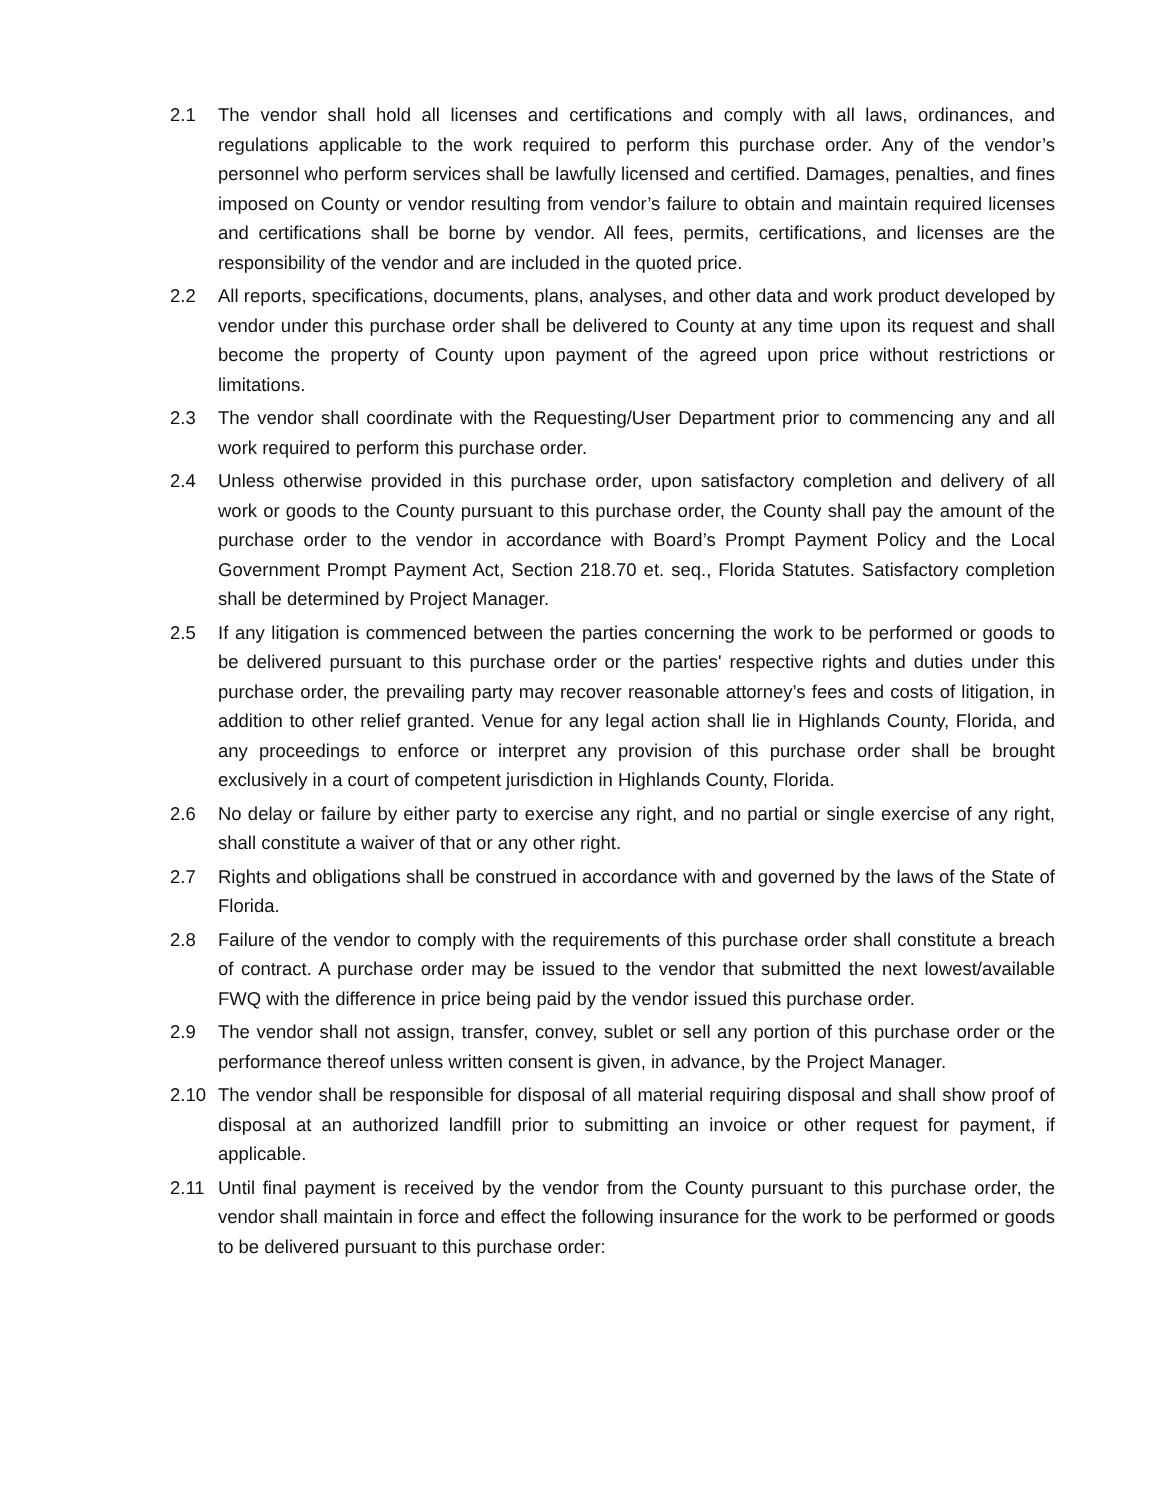2.1 The vendor shall hold all licenses and certifications and comply with all laws, ordinances, and regulations applicable to the work required to perform this purchase order. Any of the vendor’s personnel who perform services shall be lawfully licensed and certified. Damages, penalties, and fines imposed on County or vendor resulting from vendor’s failure to obtain and maintain required licenses and certifications shall be borne by vendor. All fees, permits, certifications, and licenses are the responsibility of the vendor and are included in the quoted price.
2.2 All reports, specifications, documents, plans, analyses, and other data and work product developed by vendor under this purchase order shall be delivered to County at any time upon its request and shall become the property of County upon payment of the agreed upon price without restrictions or limitations.
2.3 The vendor shall coordinate with the Requesting/User Department prior to commencing any and all work required to perform this purchase order.
2.4 Unless otherwise provided in this purchase order, upon satisfactory completion and delivery of all work or goods to the County pursuant to this purchase order, the County shall pay the amount of the purchase order to the vendor in accordance with Board’s Prompt Payment Policy and the Local Government Prompt Payment Act, Section 218.70 et. seq., Florida Statutes. Satisfactory completion shall be determined by Project Manager.
2.5 If any litigation is commenced between the parties concerning the work to be performed or goods to be delivered pursuant to this purchase order or the parties' respective rights and duties under this purchase order, the prevailing party may recover reasonable attorney’s fees and costs of litigation, in addition to other relief granted. Venue for any legal action shall lie in Highlands County, Florida, and any proceedings to enforce or interpret any provision of this purchase order shall be brought exclusively in a court of competent jurisdiction in Highlands County, Florida.
2.6 No delay or failure by either party to exercise any right, and no partial or single exercise of any right, shall constitute a waiver of that or any other right.
2.7 Rights and obligations shall be construed in accordance with and governed by the laws of the State of Florida.
2.8 Failure of the vendor to comply with the requirements of this purchase order shall constitute a breach of contract. A purchase order may be issued to the vendor that submitted the next lowest/available FWQ with the difference in price being paid by the vendor issued this purchase order.
2.9 The vendor shall not assign, transfer, convey, sublet or sell any portion of this purchase order or the performance thereof unless written consent is given, in advance, by the Project Manager.
2.10 The vendor shall be responsible for disposal of all material requiring disposal and shall show proof of disposal at an authorized landfill prior to submitting an invoice or other request for payment, if applicable.
2.11 Until final payment is received by the vendor from the County pursuant to this purchase order, the vendor shall maintain in force and effect the following insurance for the work to be performed or goods to be delivered pursuant to this purchase order: